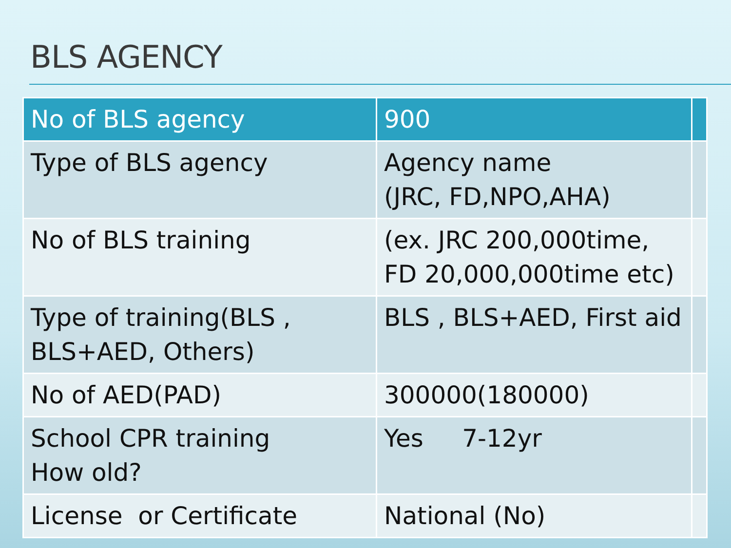BLS AGENCY
| No of BLS agency | 900 | |
| --- | --- | --- |
| Type of BLS agency | Agency name (JRC, FD,NPO,AHA) | |
| No of BLS training | (ex. JRC 200,000time, FD 20,000,000time etc) | |
| Type of training(BLS , BLS+AED, Others) | BLS , BLS+AED, First aid | |
| No of AED(PAD) | 300000(180000) | |
| School CPR training How old? | Yes 7-12yr | |
| License or Certificate | National (No) | |